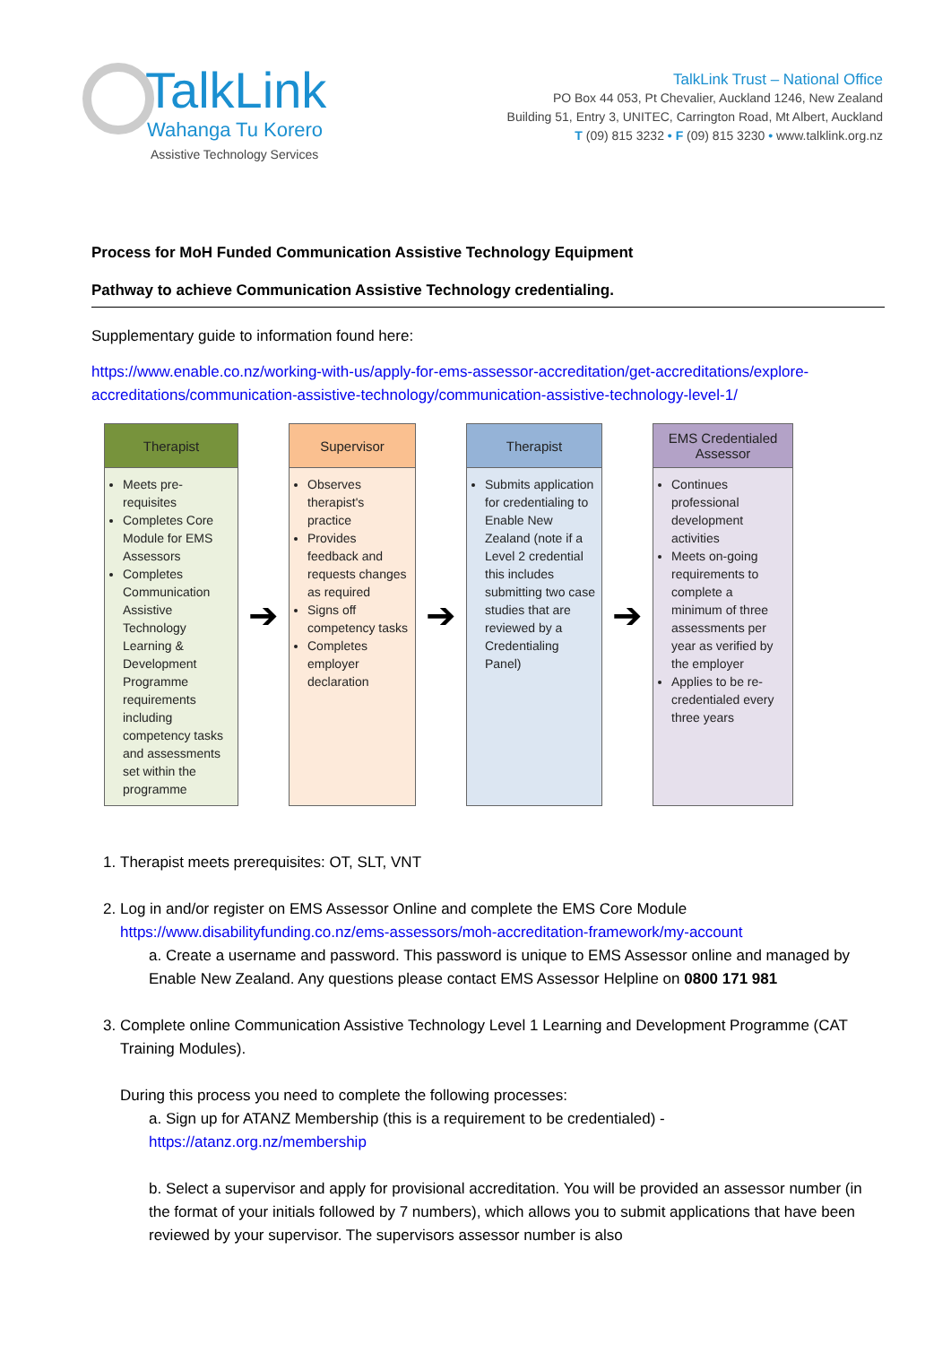TalkLink
Wahanga Tu Korero
Assistive Technology Services
TalkLink Trust – National Office
PO Box 44 053, Pt Chevalier, Auckland 1246, New Zealand
Building 51, Entry 3, UNITEC, Carrington Road, Mt Albert, Auckland
T (09) 815 3232 • F (09) 815 3230 • www.talklink.org.nz
Process for MoH Funded Communication Assistive Technology Equipment
Pathway to achieve Communication Assistive Technology credentialing.
Supplementary guide to information found here:
https://www.enable.co.nz/working-with-us/apply-for-ems-assessor-accreditation/get-accreditations/explore-accreditations/communication-assistive-technology/communication-assistive-technology-level-1/
Therapist
Meets pre-requisites
Completes Core Module for EMS Assessors
Completes Communication Assistive Technology Learning & Development Programme requirements including competency tasks and assessments set within the programme
➔
Supervisor
Observes therapist's practice
Provides feedback and requests changes as required
Signs off competency tasks
Completes employer declaration
➔
Therapist
Submits application for credentialing to Enable New Zealand (note if a Level 2 credential this includes submitting two case studies that are reviewed by a Credentialing Panel)
➔
EMS Credentialed Assessor
Continues professional development activities
Meets on-going requirements to complete a minimum of three assessments per year as verified by the employer
Applies to be re-credentialed every three years
1. Therapist meets prerequisites: OT, SLT, VNT
2. Log in and/or register on EMS Assessor Online and complete the EMS Core Module https://www.disabilityfunding.co.nz/ems-assessors/moh-accreditation-framework/my-account
a. Create a username and password. This password is unique to EMS Assessor online and managed by Enable New Zealand. Any questions please contact EMS Assessor Helpline on 0800 171 981
3. Complete online Communication Assistive Technology Level 1 Learning and Development Programme (CAT Training Modules).
During this process you need to complete the following processes:
a. Sign up for ATANZ Membership (this is a requirement to be credentialed) - https://atanz.org.nz/membership
b. Select a supervisor and apply for provisional accreditation. You will be provided an assessor number (in the format of your initials followed by 7 numbers), which allows you to submit applications that have been reviewed by your supervisor. The supervisors assessor number is also